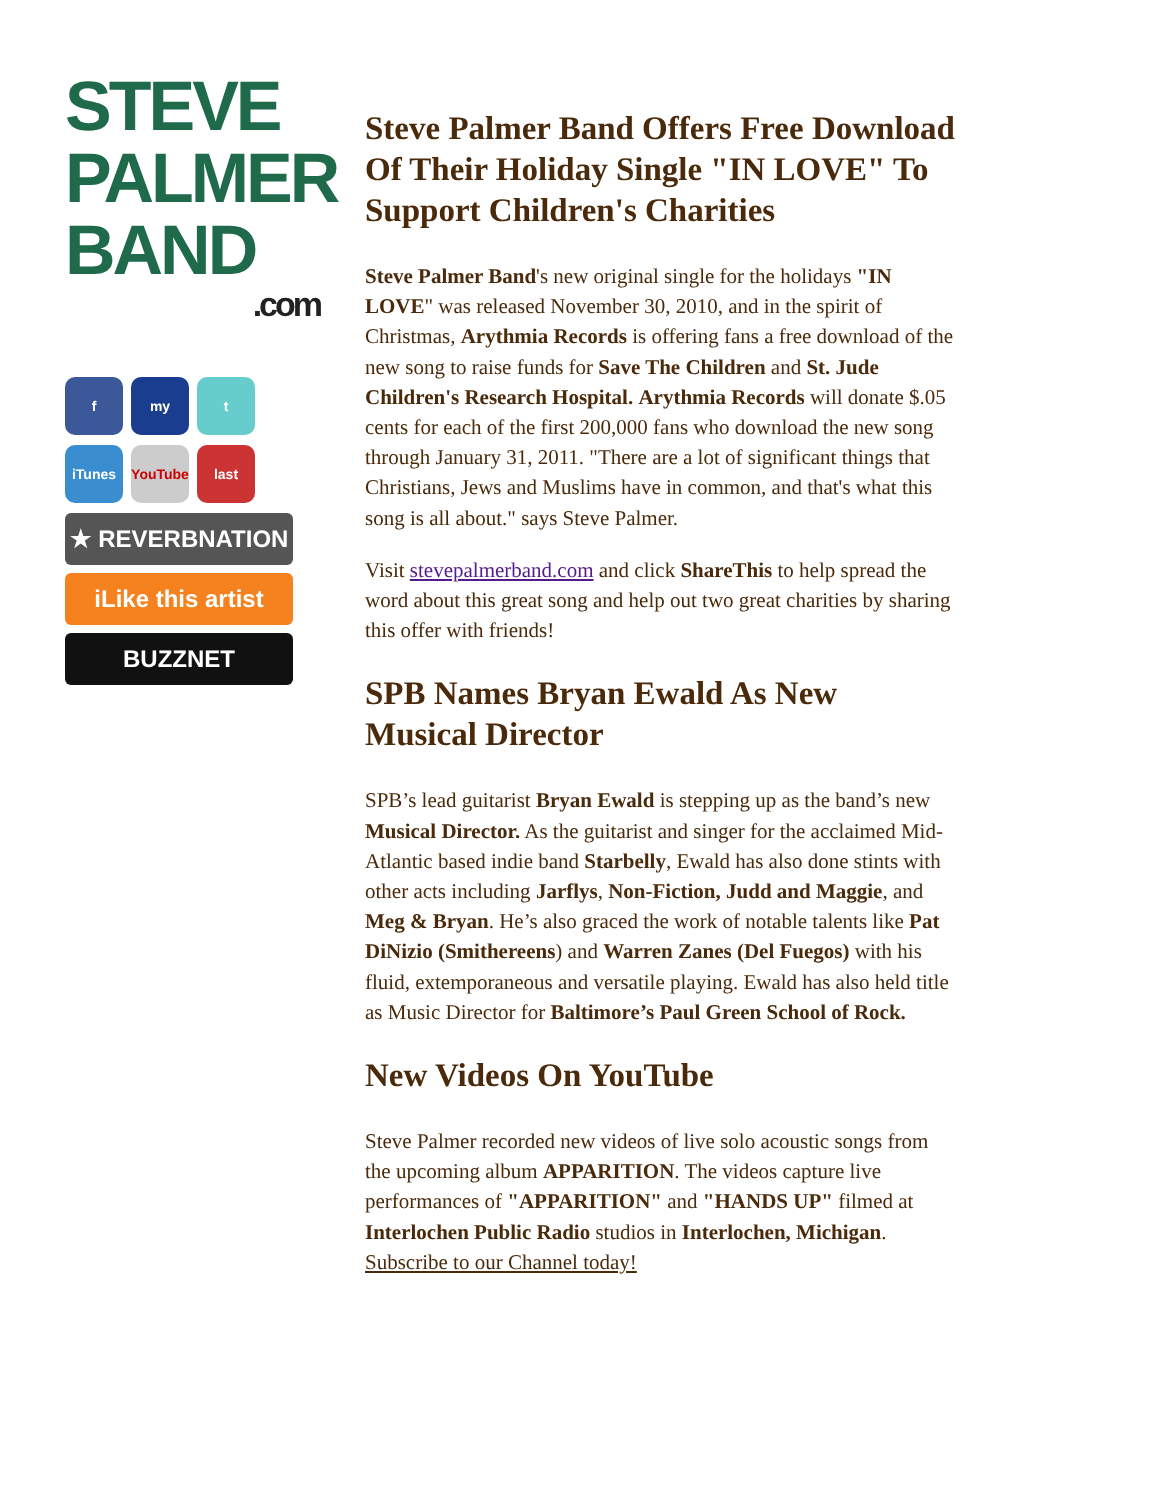STEVE
PALMER
BAND
.com
f my t
iTunes YouTube
last
★ REVERBNATION
iLike this artist
BUZZNET
Steve Palmer Band Offers Free Download Of Their Holiday Single "IN LOVE" To Support Children's Charities
Steve Palmer Band's new original single for the holidays "IN LOVE" was released November 30, 2010, and in the spirit of Christmas, Arythmia Records is offering fans a free download of the new song to raise funds for Save The Children and St. Jude Children's Research Hospital. Arythmia Records will donate $.05 cents for each of the first 200,000 fans who download the new song through January 31, 2011. "There are a lot of significant things that Christians, Jews and Muslims have in common, and that's what this song is all about." says Steve Palmer.
Visit stevepalmerband.com and click ShareThis to help spread the word about this great song and help out two great charities by sharing this offer with friends!
SPB Names Bryan Ewald As New Musical Director
SPB’s lead guitarist Bryan Ewald is stepping up as the band’s new Musical Director. As the guitarist and singer for the acclaimed Mid-Atlantic based indie band Starbelly, Ewald has also done stints with other acts including Jarflys, Non-Fiction, Judd and Maggie, and Meg & Bryan. He’s also graced the work of notable talents like Pat DiNizio (Smithereens) and Warren Zanes (Del Fuegos) with his fluid, extemporaneous and versatile playing. Ewald has also held title as Music Director for Baltimore’s Paul Green School of Rock.
New Videos On YouTube
Steve Palmer recorded new videos of live solo acoustic songs from the upcoming album APPARITION. The videos capture live performances of "APPARITION" and "HANDS UP" filmed at Interlochen Public Radio studios in Interlochen, Michigan. Subscribe to our Channel today!